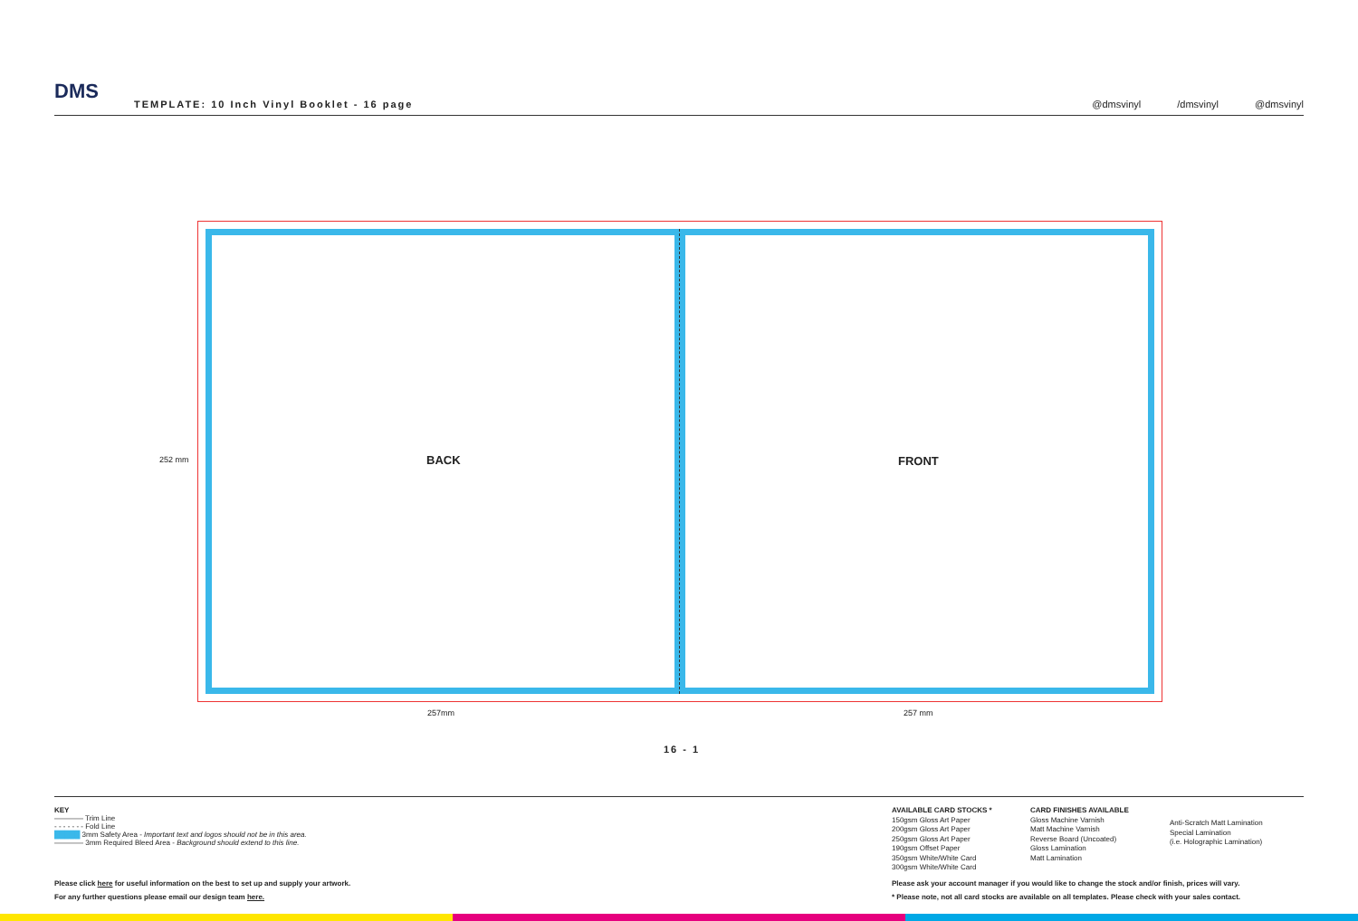DMS
TEMPLATE: 10 Inch Vinyl Booklet - 16 page
@dmsvinyl /dmsvinyl @dmsvinyl
BACK FRONT
252 mm
257mm 257 mm
16 - 1
KEY
———— Trim Line
- - - - - - - Fold Line
█████ 3mm Safety Area - Important text and logos should not be in this area.
———— 3mm Required Bleed Area - Background should extend to this line.
Please click here for useful information on the best to set up and supply your artwork.
For any further questions please email our design team here.
AVAILABLE CARD STOCKS *
150gsm Gloss Art Paper
200gsm Gloss Art Paper
250gsm Gloss Art Paper
190gsm Offset Paper
350gsm White/White Card
300gsm White/White Card
CARD FINISHES AVAILABLE
Gloss Machine Varnish
Matt Machine Varnish
Reverse Board (Uncoated)
Gloss Lamination
Matt Lamination
Anti-Scratch Matt Lamination
Special Lamination
(i.e. Holographic Lamination)
Please ask your account manager if you would like to change the stock and/or finish, prices will vary.
* Please note, not all card stocks are available on all templates. Please check with your sales contact.